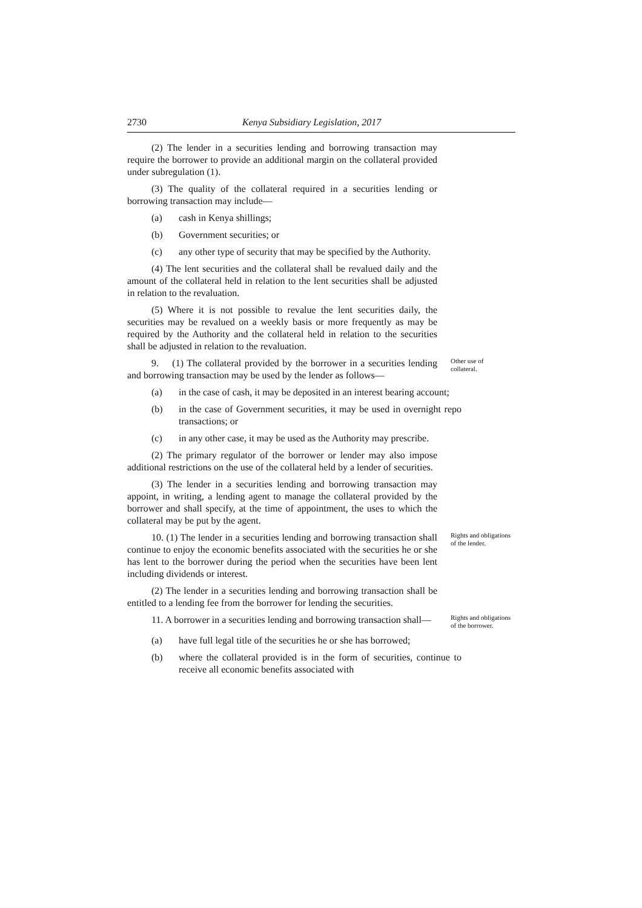2730 Kenya Subsidiary Legislation, 2017
(2) The lender in a securities lending and borrowing transaction may require the borrower to provide an additional margin on the collateral provided under subregulation (1).
(3) The quality of the collateral required in a securities lending or borrowing transaction may include—
(a) cash in Kenya shillings;
(b) Government securities; or
(c) any other type of security that may be specified by the Authority.
(4) The lent securities and the collateral shall be revalued daily and the amount of the collateral held in relation to the lent securities shall be adjusted in relation to the revaluation.
(5) Where it is not possible to revalue the lent securities daily, the securities may be revalued on a weekly basis or more frequently as may be required by the Authority and the collateral held in relation to the securities shall be adjusted in relation to the revaluation.
9. (1) The collateral provided by the borrower in a securities lending and borrowing transaction may be used by the lender as follows—
Other use of collateral.
(a) in the case of cash, it may be deposited in an interest bearing account;
(b) in the case of Government securities, it may be used in overnight repo transactions; or
(c) in any other case, it may be used as the Authority may prescribe.
(2) The primary regulator of the borrower or lender may also impose additional restrictions on the use of the collateral held by a lender of securities.
(3) The lender in a securities lending and borrowing transaction may appoint, in writing, a lending agent to manage the collateral provided by the borrower and shall specify, at the time of appointment, the uses to which the collateral may be put by the agent.
10. (1) The lender in a securities lending and borrowing transaction shall continue to enjoy the economic benefits associated with the securities he or she has lent to the borrower during the period when the securities have been lent including dividends or interest.
Rights and obligations of the lender.
(2) The lender in a securities lending and borrowing transaction shall be entitled to a lending fee from the borrower for lending the securities.
11. A borrower in a securities lending and borrowing transaction shall—
Rights and obligations of the borrower.
(a) have full legal title of the securities he or she has borrowed;
(b) where the collateral provided is in the form of securities, continue to receive all economic benefits associated with